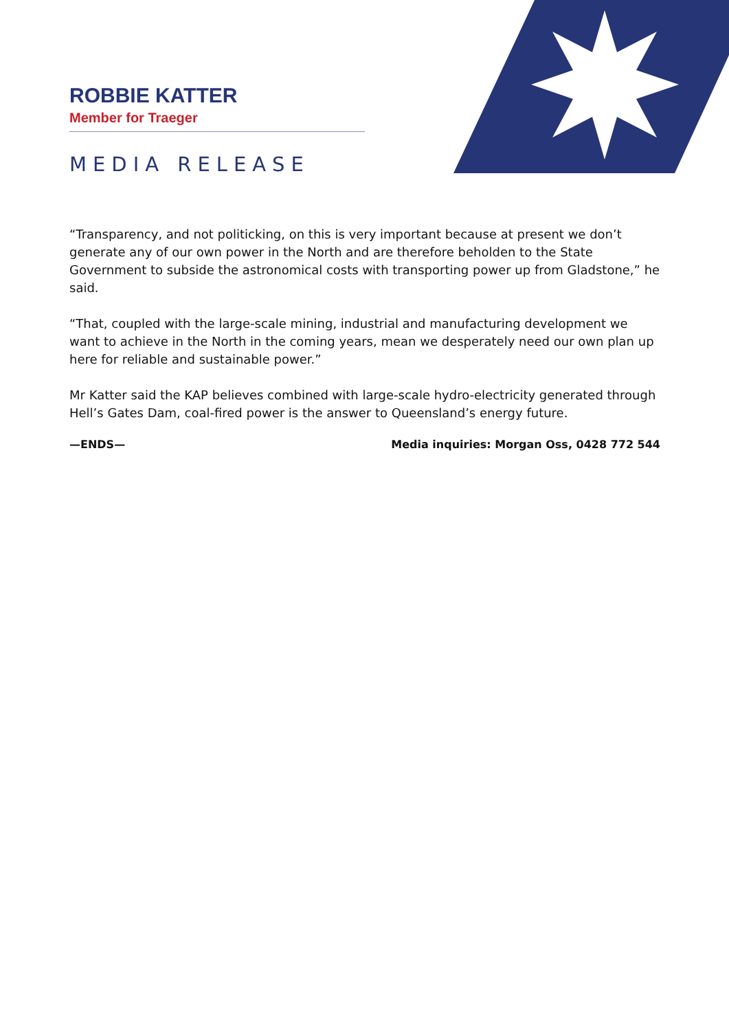ROBBIE KATTER
Member for Traeger
MEDIA RELEASE
“Transparency, and not politicking, on this is very important because at present we don’t generate any of our own power in the North and are therefore beholden to the State Government to subside the astronomical costs with transporting power up from Gladstone,” he said.
“That, coupled with the large-scale mining, industrial and manufacturing development we want to achieve in the North in the coming years, mean we desperately need our own plan up here for reliable and sustainable power.”
Mr Katter said the KAP believes combined with large-scale hydro-electricity generated through Hell’s Gates Dam, coal-fired power is the answer to Queensland’s energy future.
—ENDS— Media inquiries: Morgan Oss, 0428 772 544